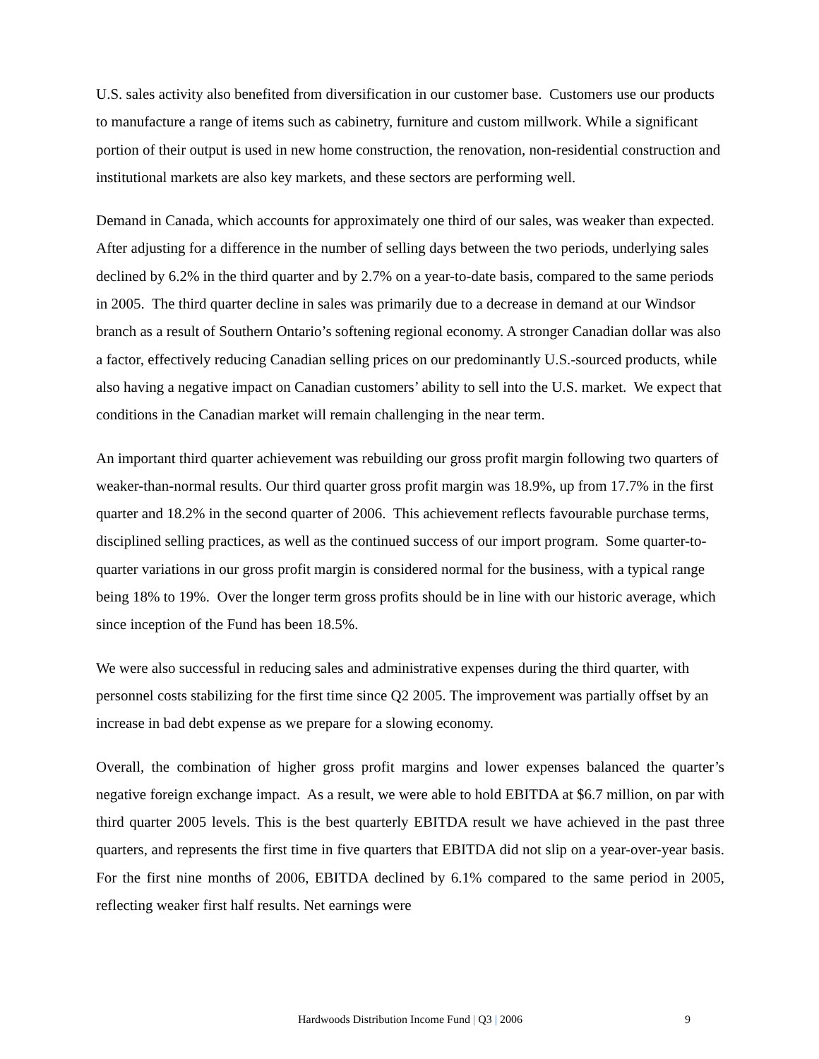U.S. sales activity also benefited from diversification in our customer base. Customers use our products to manufacture a range of items such as cabinetry, furniture and custom millwork. While a significant portion of their output is used in new home construction, the renovation, non-residential construction and institutional markets are also key markets, and these sectors are performing well.
Demand in Canada, which accounts for approximately one third of our sales, was weaker than expected. After adjusting for a difference in the number of selling days between the two periods, underlying sales declined by 6.2% in the third quarter and by 2.7% on a year-to-date basis, compared to the same periods in 2005. The third quarter decline in sales was primarily due to a decrease in demand at our Windsor branch as a result of Southern Ontario’s softening regional economy. A stronger Canadian dollar was also a factor, effectively reducing Canadian selling prices on our predominantly U.S.-sourced products, while also having a negative impact on Canadian customers’ ability to sell into the U.S. market. We expect that conditions in the Canadian market will remain challenging in the near term.
An important third quarter achievement was rebuilding our gross profit margin following two quarters of weaker-than-normal results. Our third quarter gross profit margin was 18.9%, up from 17.7% in the first quarter and 18.2% in the second quarter of 2006. This achievement reflects favourable purchase terms, disciplined selling practices, as well as the continued success of our import program. Some quarter-to-quarter variations in our gross profit margin is considered normal for the business, with a typical range being 18% to 19%. Over the longer term gross profits should be in line with our historic average, which since inception of the Fund has been 18.5%.
We were also successful in reducing sales and administrative expenses during the third quarter, with personnel costs stabilizing for the first time since Q2 2005. The improvement was partially offset by an increase in bad debt expense as we prepare for a slowing economy.
Overall, the combination of higher gross profit margins and lower expenses balanced the quarter’s negative foreign exchange impact. As a result, we were able to hold EBITDA at $6.7 million, on par with third quarter 2005 levels. This is the best quarterly EBITDA result we have achieved in the past three quarters, and represents the first time in five quarters that EBITDA did not slip on a year-over-year basis. For the first nine months of 2006, EBITDA declined by 6.1% compared to the same period in 2005, reflecting weaker first half results. Net earnings were
Hardwoods Distribution Income Fund | Q3 | 2006 9